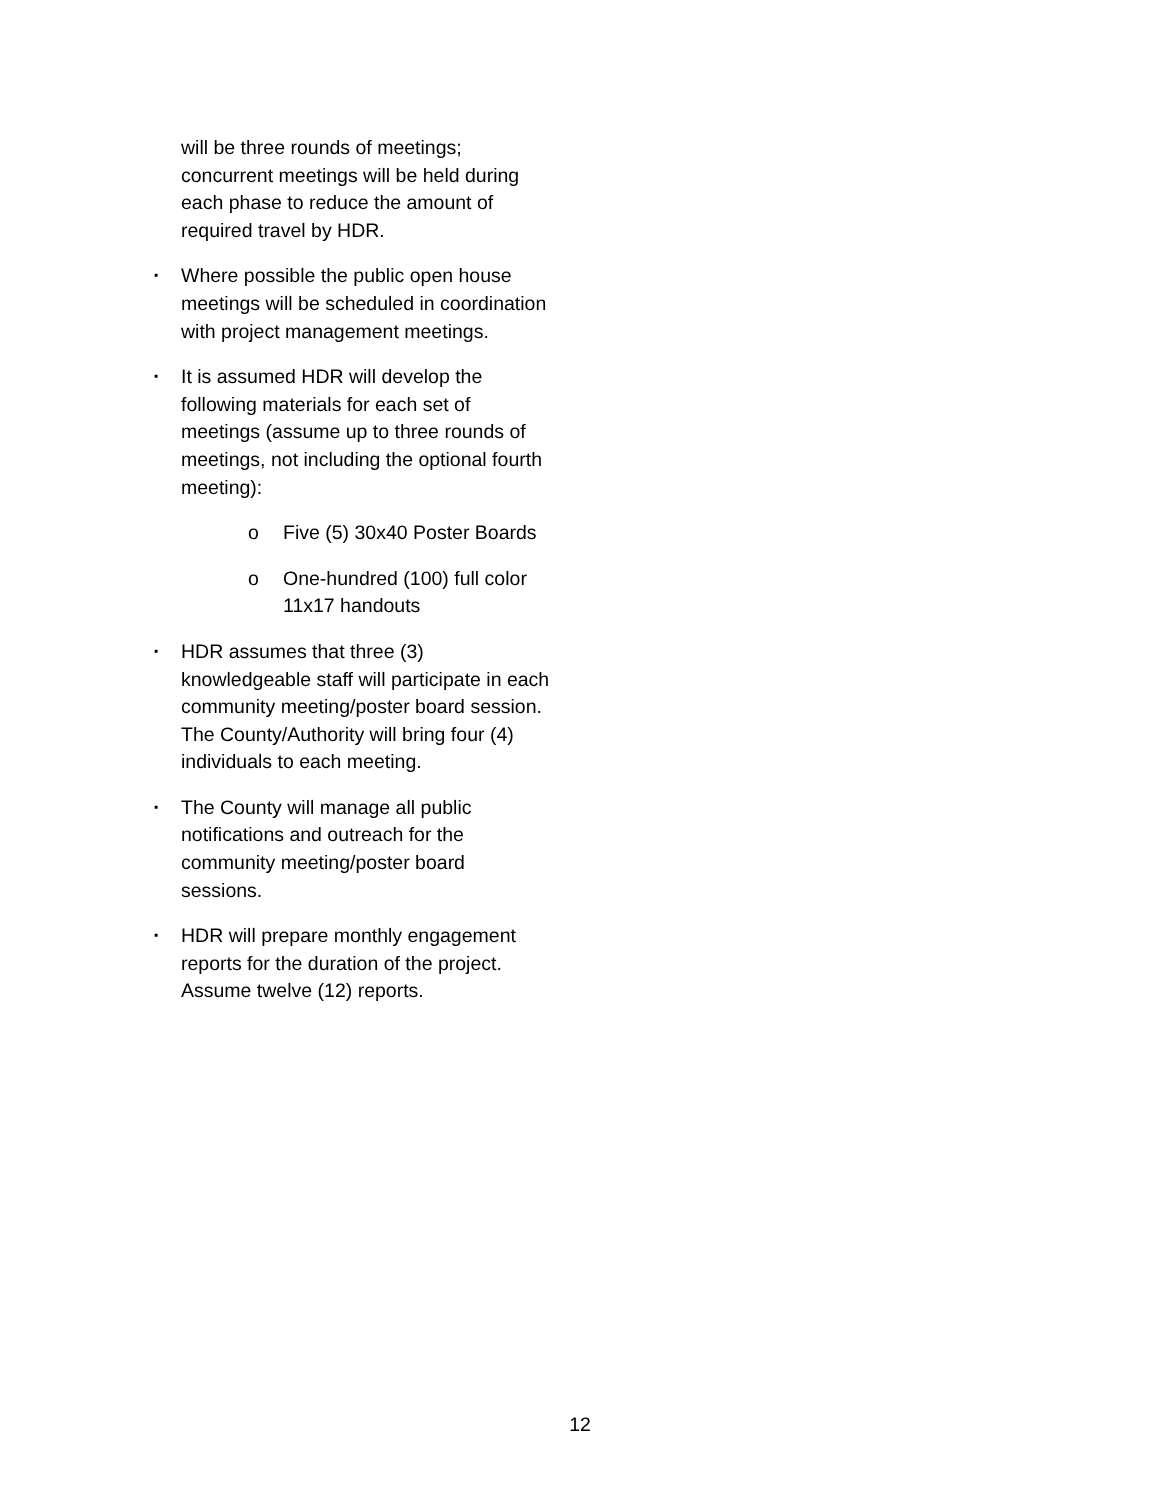will be three rounds of meetings; concurrent meetings will be held during each phase to reduce the amount of required travel by HDR.
▪ Where possible the public open house meetings will be scheduled in coordination with project management meetings.
▪ It is assumed HDR will develop the following materials for each set of meetings (assume up to three rounds of meetings, not including the optional fourth meeting):
o Five (5) 30x40 Poster Boards
o One-hundred (100) full color 11x17 handouts
▪ HDR assumes that three (3) knowledgeable staff will participate in each community meeting/poster board session. The County/Authority will bring four (4) individuals to each meeting.
▪ The County will manage all public notifications and outreach for the community meeting/poster board sessions.
▪ HDR will prepare monthly engagement reports for the duration of the project. Assume twelve (12) reports.
12